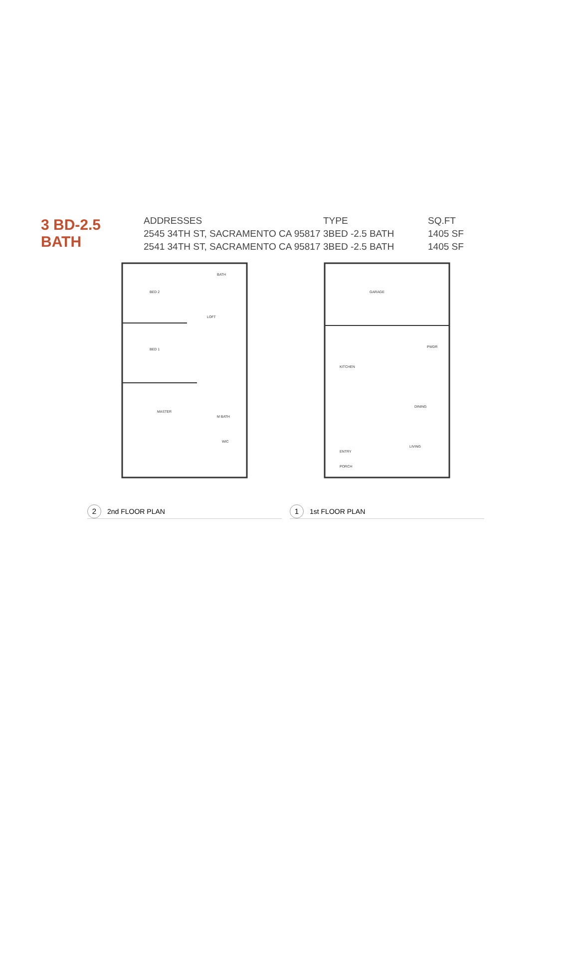3 BD-2.5 BATH
| ADDRESSES | TYPE | SQ.FT |
| --- | --- | --- |
| 2545 34TH ST, SACRAMENTO CA 95817 | 3BED -2.5 BATH | 1405 SF |
| 2541 34TH ST, SACRAMENTO CA 95817 | 3BED -2.5 BATH | 1405 SF |
BED 2
LOFT
BED 1
MASTER
M BATH
WIC
BATH
2 2nd FLOOR PLAN
GARAGE
KITCHEN
PWDR
DINING
LIVING
ENTRY
PORCH
1 1st FLOOR PLAN